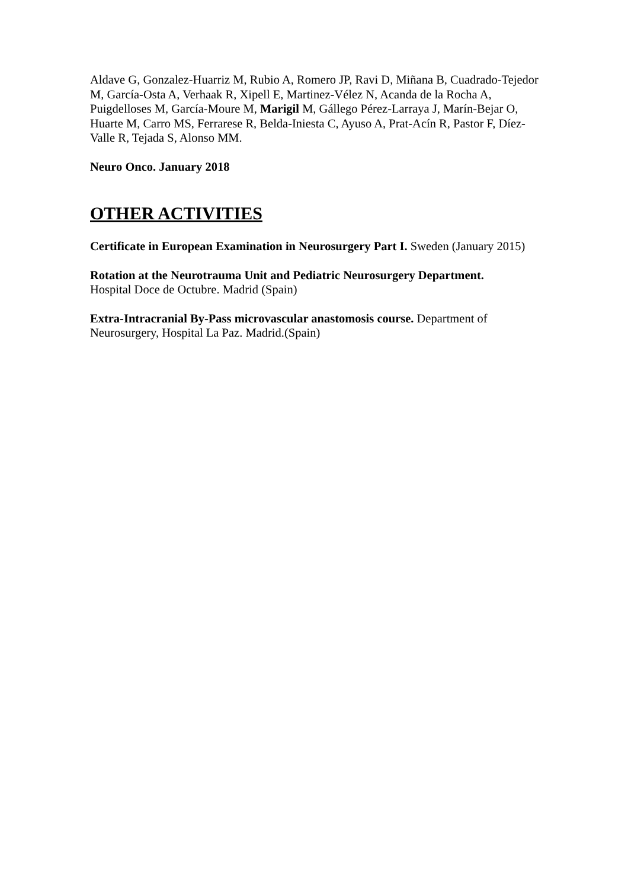Aldave G, Gonzalez-Huarriz M, Rubio A, Romero JP, Ravi D, Miñana B, Cuadrado-Tejedor M, García-Osta A, Verhaak R, Xipell E, Martinez-Vélez N, Acanda de la Rocha A, Puigdelloses M, García-Moure M, Marigil M, Gállego Pérez-Larraya J, Marín-Bejar O, Huarte M, Carro MS, Ferrarese R, Belda-Iniesta C, Ayuso A, Prat-Acín R, Pastor F, Díez-Valle R, Tejada S, Alonso MM.
Neuro Onco. January 2018
OTHER ACTIVITIES
Certificate in European Examination in Neurosurgery Part I. Sweden (January 2015)
Rotation at the Neurotrauma Unit and Pediatric Neurosurgery Department.
Hospital Doce de Octubre. Madrid (Spain)
Extra-Intracranial By-Pass microvascular anastomosis course. Department of Neurosurgery, Hospital La Paz. Madrid.(Spain)